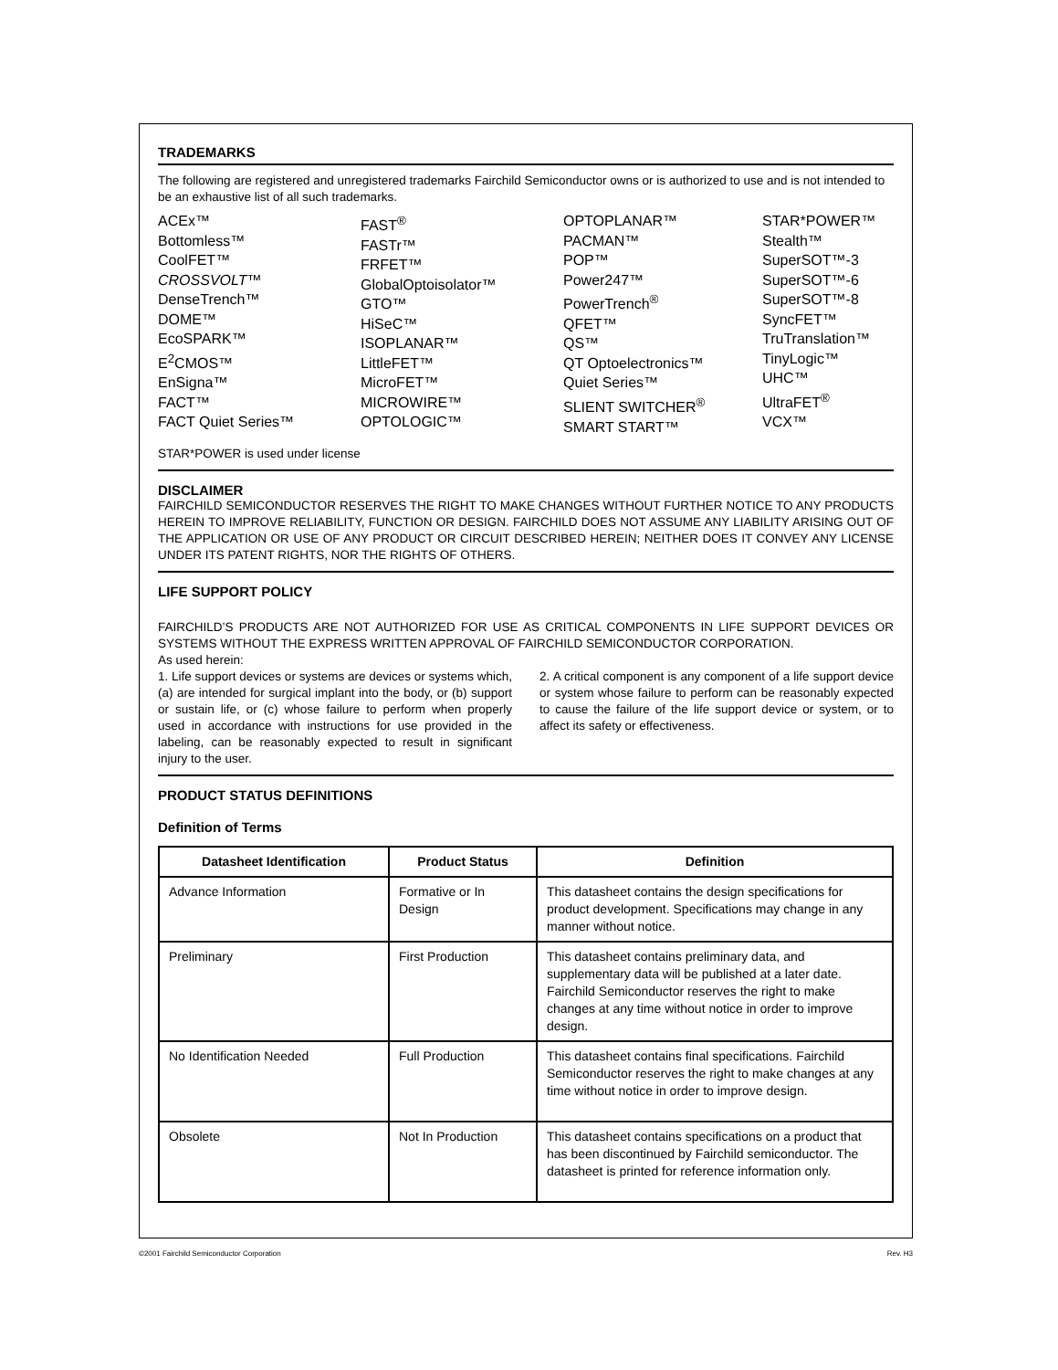TRADEMARKS
The following are registered and unregistered trademarks Fairchild Semiconductor owns or is authorized to use and is not intended to be an exhaustive list of all such trademarks.
ACEx™
Bottomless™
CoolFET™
CROSSVOLT™
DenseTrench™
DOME™
EcoSPARK™
E<sup>2</sup>CMOS™
EnSigna™
FACT™
FACT Quiet Series™
FAST<sup>®</sup>
FASTr™
FRFET™
GlobalOptoisolator™
GTO™
HiSeC™
ISOPLANAR™
LittleFET™
MicroFET™
MICROWIRE™
OPTOLOGIC™
OPTOPLANAR™
PACMAN™
POP™
Power247™
PowerTrench<sup>®</sup>
QFET™
QS™
QT Optoelectronics™
Quiet Series™
SLIENT SWITCHER<sup>®</sup>
SMART START™
STAR*POWER™
Stealth™
SuperSOT™-3
SuperSOT™-6
SuperSOT™-8
SyncFET™
TruTranslation™
TinyLogic™
UHC™
UltraFET<sup>®</sup>
VCX™
STAR*POWER is used under license
DISCLAIMER
FAIRCHILD SEMICONDUCTOR RESERVES THE RIGHT TO MAKE CHANGES WITHOUT FURTHER NOTICE TO ANY PRODUCTS HEREIN TO IMPROVE RELIABILITY, FUNCTION OR DESIGN. FAIRCHILD DOES NOT ASSUME ANY LIABILITY ARISING OUT OF THE APPLICATION OR USE OF ANY PRODUCT OR CIRCUIT DESCRIBED HEREIN; NEITHER DOES IT CONVEY ANY LICENSE UNDER ITS PATENT RIGHTS, NOR THE RIGHTS OF OTHERS.
LIFE SUPPORT POLICY
FAIRCHILD’S PRODUCTS ARE NOT AUTHORIZED FOR USE AS CRITICAL COMPONENTS IN LIFE SUPPORT DEVICES OR SYSTEMS WITHOUT THE EXPRESS WRITTEN APPROVAL OF FAIRCHILD SEMICONDUCTOR CORPORATION.
As used herein:
1. Life support devices or systems are devices or systems which, (a) are intended for surgical implant into the body, or (b) support or sustain life, or (c) whose failure to perform when properly used in accordance with instructions for use provided in the labeling, can be reasonably expected to result in significant injury to the user.
2. A critical component is any component of a life support device or system whose failure to perform can be reasonably expected to cause the failure of the life support device or system, or to affect its safety or effectiveness.
PRODUCT STATUS DEFINITIONS
Definition of Terms
| Datasheet Identification | Product Status | Definition |
| --- | --- | --- |
| Advance Information | Formative or In Design | This datasheet contains the design specifications for product development. Specifications may change in any manner without notice. |
| Preliminary | First Production | This datasheet contains preliminary data, and supplementary data will be published at a later date. Fairchild Semiconductor reserves the right to make changes at any time without notice in order to improve design. |
| No Identification Needed | Full Production | This datasheet contains final specifications. Fairchild Semiconductor reserves the right to make changes at any time without notice in order to improve design. |
| Obsolete | Not In Production | This datasheet contains specifications on a product that has been discontinued by Fairchild semiconductor. The datasheet is printed for reference information only. |
©2001 Fairchild Semiconductor Corporation Rev. H3